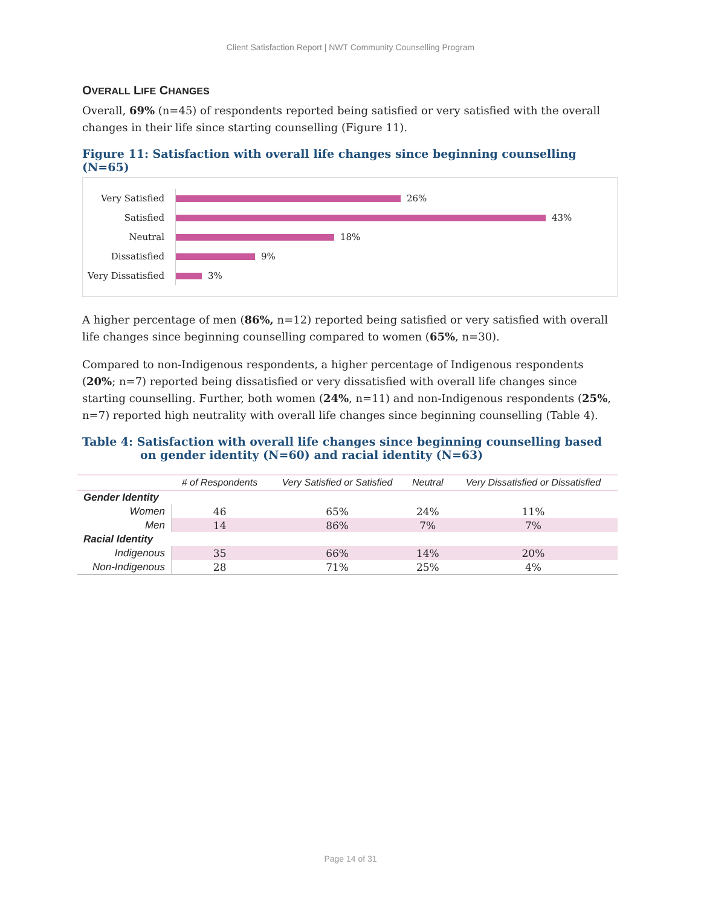Client Satisfaction Report | NWT Community Counselling Program
OVERALL LIFE CHANGES
Overall, 69% (n=45) of respondents reported being satisfied or very satisfied with the overall changes in their life since starting counselling (Figure 11).
Figure 11: Satisfaction with overall life changes since beginning counselling (N=65)
Very Satisfied
26%
Satisfied
43%
Neutral
18%
Dissatisfied
9%
Very Dissatisfied
3%
A higher percentage of men (86%, n=12) reported being satisfied or very satisfied with overall life changes since beginning counselling compared to women (65%, n=30).
Compared to non-Indigenous respondents, a higher percentage of Indigenous respondents (20%; n=7) reported being dissatisfied or very dissatisfied with overall life changes since starting counselling. Further, both women (24%, n=11) and non-Indigenous respondents (25%, n=7) reported high neutrality with overall life changes since beginning counselling (Table 4).
Table 4: Satisfaction with overall life changes since beginning counselling based on gender identity (N=60) and racial identity (N=63)
| | # of Respondents | Very Satisfied or Satisfied | Neutral | Very Dissatisfied or Dissatisfied |
| --- | --- | --- | --- | --- |
| Gender Identity | | | | |
| Women | 46 | 65% | 24% | 11% |
| Men | 14 | 86% | 7% | 7% |
| Racial Identity | | | | |
| Indigenous | 35 | 66% | 14% | 20% |
| Non-Indigenous | 28 | 71% | 25% | 4% |
Page 14 of 31